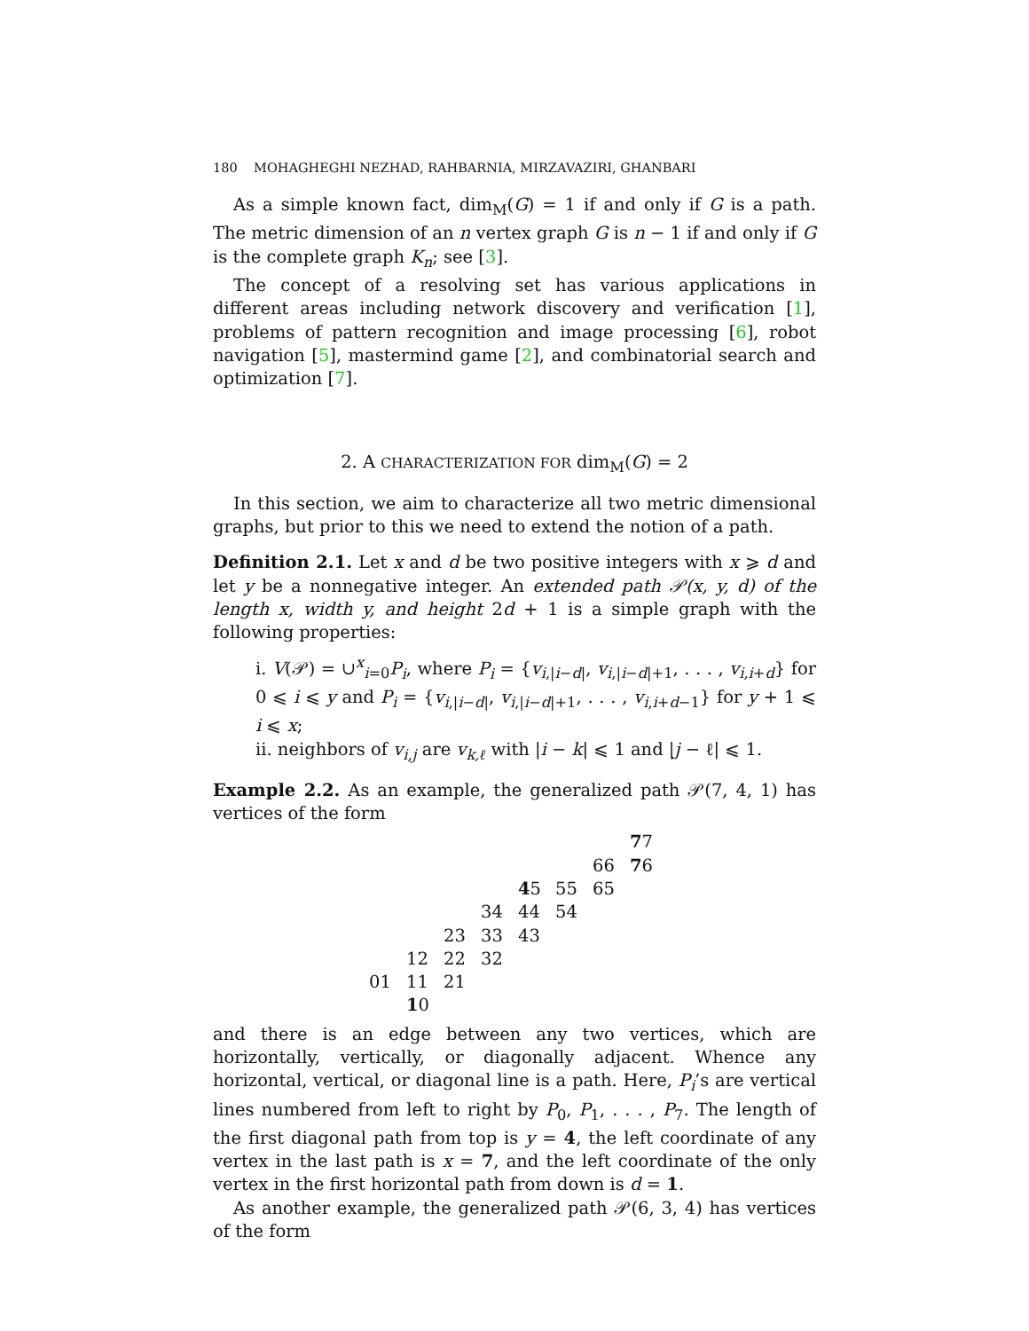180 MOHAGHEGHI NEZHAD, RAHBARNIA, MIRZAVAZIRI, GHANBARI
As a simple known fact, dim<sub>M</sub>(G) = 1 if and only if G is a path. The metric dimension of an n vertex graph G is n − 1 if and only if G is the complete graph K<sub>n</sub>; see [3].
The concept of a resolving set has various applications in different areas including network discovery and verification [1], problems of pattern recognition and image processing [6], robot navigation [5], mastermind game [2], and combinatorial search and optimization [7].
2. A CHARACTERIZATION FOR dim<sub>M</sub>(G) = 2
In this section, we aim to characterize all two metric dimensional graphs, but prior to this we need to extend the notion of a path.
Definition 2.1. Let x and d be two positive integers with x ⩾ d and let y be a nonnegative integer. An extended path 𝒫(x, y, d) of the length x, width y, and height 2d + 1 is a simple graph with the following properties:
i. V(𝒫) = ∪<sup>x</sup><sub>i=0</sub>P<sub>i</sub>, where P<sub>i</sub> = {v<sub>i,|i−d|</sub>, v<sub>i,|i−d|+1</sub>, . . . , v<sub>i,i+d</sub>} for 0 ⩽ i ⩽ y and P<sub>i</sub> = {v<sub>i,|i−d|</sub>, v<sub>i,|i−d|+1</sub>, . . . , v<sub>i,i+d−1</sub>} for y + 1 ⩽ i ⩽ x;
ii. neighbors of v<sub>i,j</sub> are v<sub>k,ℓ</sub> with |i − k| ⩽ 1 and |j − ℓ| ⩽ 1.
Example 2.2. As an example, the generalized path 𝒫(7, 4, 1) has vertices of the form
| | | | | | | | 7 7 |
| | | | | | | 66 | 7 6 |
| | | | | 4 5 | 55 | 65 | |
| | | | 34 | 44 | 54 | | |
| | | 23 | 33 | 43 | | | |
| | 12 | 22 | 32 | | | | |
| 01 | 11 | 21 | | | | | |
| | 1 0 | | | | | | |
and there is an edge between any two vertices, which are horizontally, vertically, or diagonally adjacent. Whence any horizontal, vertical, or diagonal line is a path. Here, P<sub>i</sub>’s are vertical lines numbered from left to right by P<sub>0</sub>, P<sub>1</sub>, . . . , P<sub>7</sub>. The length of the first diagonal path from top is y = 4, the left coordinate of any vertex in the last path is x = 7, and the left coordinate of the only vertex in the first horizontal path from down is d = 1.
As another example, the generalized path 𝒫(6, 3, 4) has vertices of the form